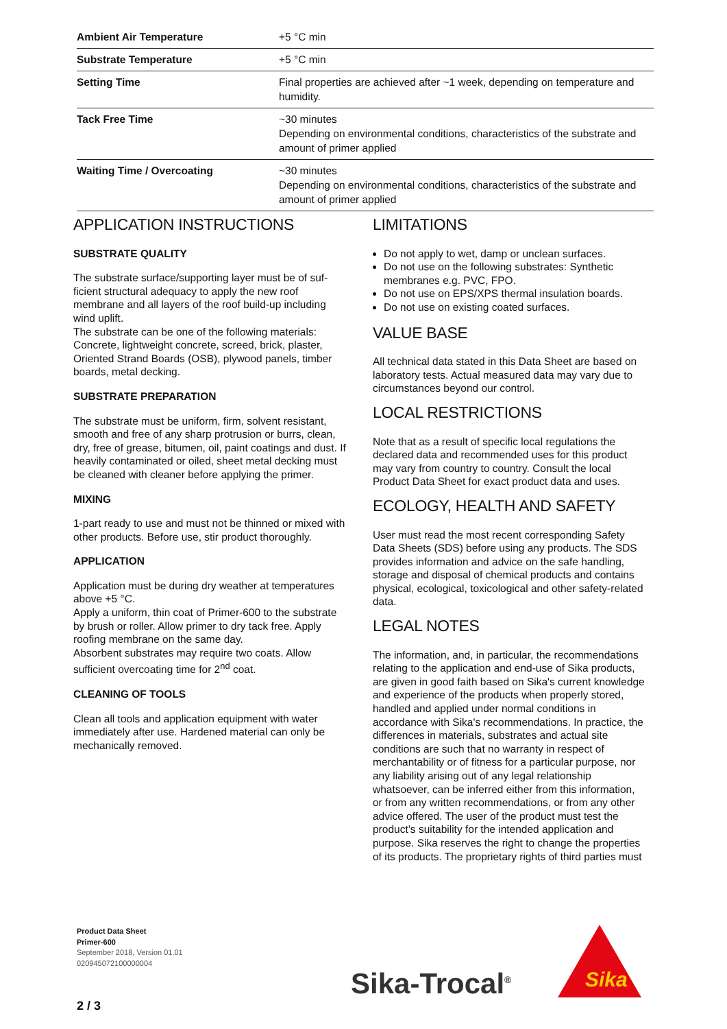| Ambient Air Temperature | +5 °C min |
| Substrate Temperature | +5 °C min |
| Setting Time | Final properties are achieved after ~1 week, depending on temperature and humidity. |
| Tack Free Time | ~30 minutes Depending on environmental conditions, characteristics of the substrate and amount of primer applied |
| Waiting Time / Overcoating | ~30 minutes Depending on environmental conditions, characteristics of the substrate and amount of primer applied |
APPLICATION INSTRUCTIONS
SUBSTRATE QUALITY
The substrate surface/supporting layer must be of suf­ficient structural adequacy to apply the new roof membrane and all layers of the roof build-up including wind uplift.
The substrate can be one of the following materials: Concrete, lightweight concrete, screed, brick, plaster, Oriented Strand Boards (OSB), plywood panels, timber boards, metal decking.
SUBSTRATE PREPARATION
The substrate must be uniform, firm, solvent resistant, smooth and free of any sharp protrusion or burrs, clean, dry, free of grease, bitumen, oil, paint coatings and dust. If heavily contaminated or oiled, sheet metal decking must be cleaned with cleaner before applying the primer.
MIXING
1-part ready to use and must not be thinned or mixed with other products. Before use, stir product thor­oughly.
APPLICATION
Application must be during dry weather at temperat­ures above +5 °C.
Apply a uniform, thin coat of Primer-600 to the sub­strate by brush or roller. Allow primer to dry tack free. Apply roofing membrane on the same day.
Absorbent substrates may require two coats. Allow sufficient overcoating time for 2<sup>nd</sup> coat.
CLEANING OF TOOLS
Clean all tools and application equipment with water immediately after use. Hardened material can only be mechanically removed.
LIMITATIONS
Do not apply to wet, damp or unclean surfaces.
Do not use on the following substrates: Synthetic membranes e.g. PVC, FPO.
Do not use on EPS/XPS thermal insulation boards.
Do not use on existing coated surfaces.
VALUE BASE
All technical data stated in this Data Sheet are based on laboratory tests. Actual measured data may vary due to circumstances beyond our control.
LOCAL RESTRICTIONS
Note that as a result of specific local regulations the declared data and recommended uses for this product may vary from country to country. Consult the local Product Data Sheet for exact product data and uses.
ECOLOGY, HEALTH AND SAFETY
User must read the most recent corresponding Safety Data Sheets (SDS) before using any products. The SDS provides information and advice on the safe handling, storage and disposal of chemical products and con­tains physical, ecological, toxicological and other safety-related data.
LEGAL NOTES
The information, and, in particular, the recommenda­tions relating to the application and end-use of Sika products, are given in good faith based on Sika's cur­rent knowledge and experience of the products when properly stored, handled and applied under normal conditions in accordance with Sika's recommenda­tions. In practice, the differences in materials, sub­strates and actual site conditions are such that no war­ranty in respect of merchantability or of fitness for a particular purpose, nor any liability arising out of any legal relationship whatsoever, can be inferred either from this information, or from any written recom­mendations, or from any other advice offered. The user of the product must test the product’s suitability for the intended application and purpose. Sika re­serves the right to change the properties of its products. The proprietary rights of third parties must
Product Data Sheet
Primer-600
September 2018, Version 01.01
020945072100000004
Sika-Trocal<sup>®</sup>
Sika
2 / 3